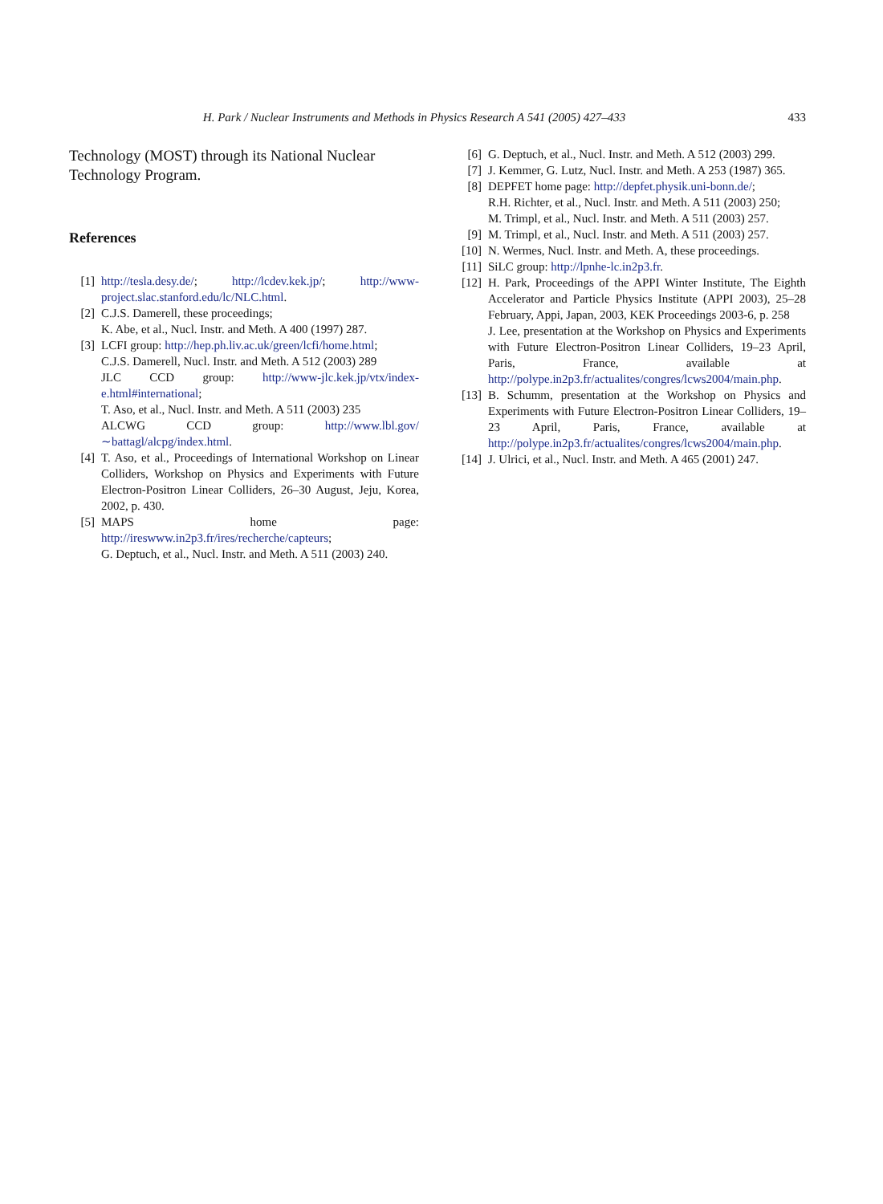H. Park / Nuclear Instruments and Methods in Physics Research A 541 (2005) 427–433 433
Technology (MOST) through its National Nuclear Technology Program.
References
[1] http://tesla.desy.de/; http://lcdev.kek.jp/; http://www-project.slac.stanford.edu/lc/NLC.html.
[2] C.J.S. Damerell, these proceedings;
K. Abe, et al., Nucl. Instr. and Meth. A 400 (1997) 287.
[3] LCFI group: http://hep.ph.liv.ac.uk/green/lcfi/home.html;
C.J.S. Damerell, Nucl. Instr. and Meth. A 512 (2003) 289
JLC CCD group: http://www-jlc.kek.jp/vtx/index-e.html#international;
T. Aso, et al., Nucl. Instr. and Meth. A 511 (2003) 235
ALCWG CCD group: http://www.lbl.gov/∼battagl/alcpg/index.html.
[4] T. Aso, et al., Proceedings of International Workshop on Linear Colliders, Workshop on Physics and Experiments with Future Electron-Positron Linear Colliders, 26–30 August, Jeju, Korea, 2002, p. 430.
[5] MAPS home page: http://ireswww.in2p3.fr/ires/recherche/capteurs;
G. Deptuch, et al., Nucl. Instr. and Meth. A 511 (2003) 240.
[6] G. Deptuch, et al., Nucl. Instr. and Meth. A 512 (2003) 299.
[7] J. Kemmer, G. Lutz, Nucl. Instr. and Meth. A 253 (1987) 365.
[8] DEPFET home page: http://depfet.physik.uni-bonn.de/;
R.H. Richter, et al., Nucl. Instr. and Meth. A 511 (2003) 250;
M. Trimpl, et al., Nucl. Instr. and Meth. A 511 (2003) 257.
[9] M. Trimpl, et al., Nucl. Instr. and Meth. A 511 (2003) 257.
[10] N. Wermes, Nucl. Instr. and Meth. A, these proceedings.
[11] SiLC group: http://lpnhe-lc.in2p3.fr.
[12] H. Park, Proceedings of the APPI Winter Institute, The Eighth Accelerator and Particle Physics Institute (APPI 2003), 25–28 February, Appi, Japan, 2003, KEK Proceedings 2003-6, p. 258
J. Lee, presentation at the Workshop on Physics and Experiments with Future Electron-Positron Linear Colliders, 19–23 April, Paris, France, available at http://polype.in2p3.fr/actualites/congres/lcws2004/main.php.
[13] B. Schumm, presentation at the Workshop on Physics and Experiments with Future Electron-Positron Linear Colliders, 19–23 April, Paris, France, available at http://polype.in2p3.fr/actualites/congres/lcws2004/main.php.
[14] J. Ulrici, et al., Nucl. Instr. and Meth. A 465 (2001) 247.